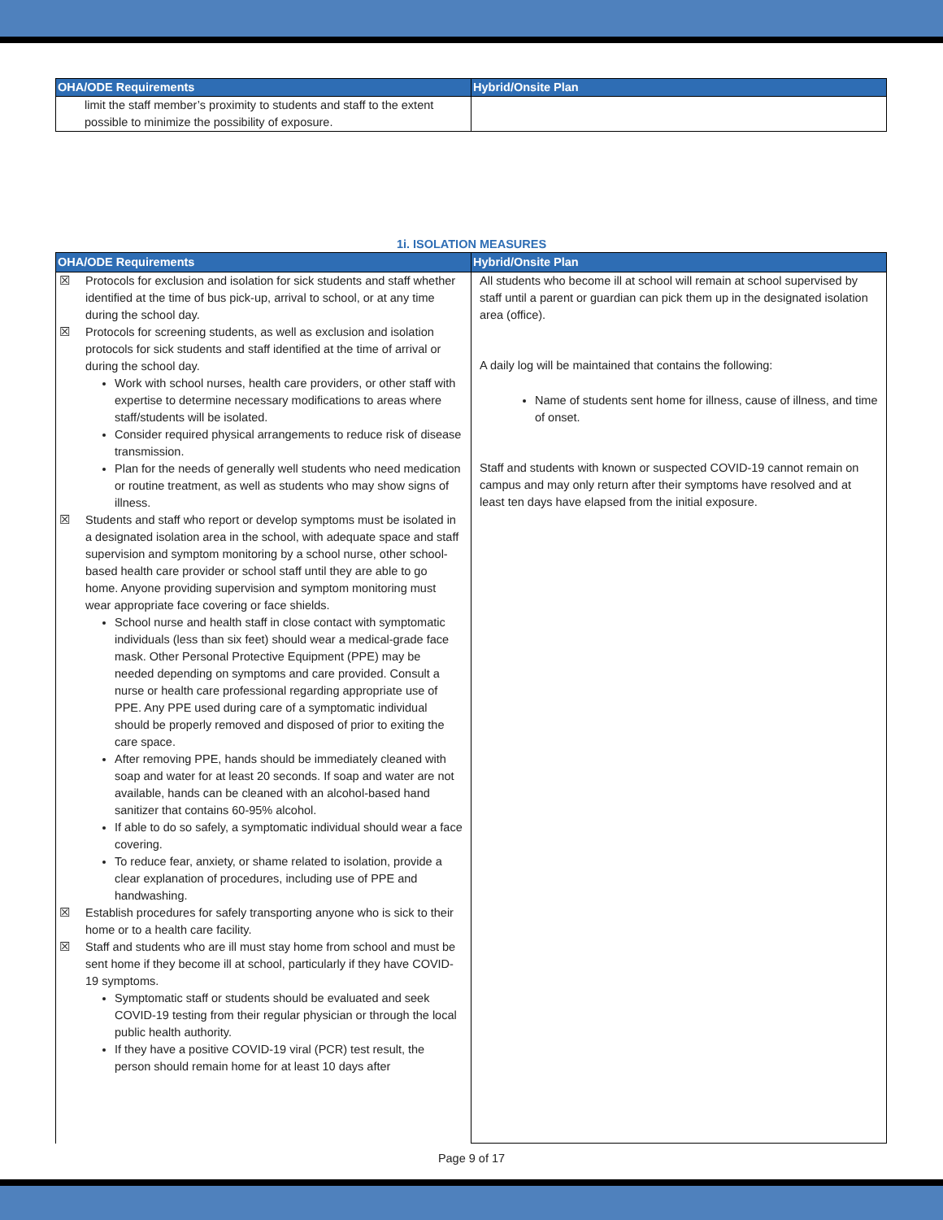| OHA/ODE Requirements | Hybrid/Onsite Plan |
| --- | --- |
| limit the staff member’s proximity to students and staff to the extent possible to minimize the possibility of exposure. | |
1i. ISOLATION MEASURES
| OHA/ODE Requirements | Hybrid/Onsite Plan |
| --- | --- |
| ☒ Protocols for exclusion and isolation for sick students and staff whether identified at the time of bus pick-up, arrival to school, or at any time during the school day. ☒ Protocols for screening students, as well as exclusion and isolation protocols for sick students and staff identified at the time of arrival or during the school day. Work with school nurses, health care providers, or other staff with expertise to determine necessary modifications to areas where staff/students will be isolated. Consider required physical arrangements to reduce risk of disease transmission. Plan for the needs of generally well students who need medication or routine treatment, as well as students who may show signs of illness. ☒ Students and staff who report or develop symptoms must be isolated in a designated isolation area in the school, with adequate space and staff supervision and symptom monitoring by a school nurse, other school-based health care provider or school staff until they are able to go home. Anyone providing supervision and symptom monitoring must wear appropriate face covering or face shields. School nurse and health staff in close contact with symptomatic individuals (less than six feet) should wear a medical-grade face mask. Other Personal Protective Equipment (PPE) may be needed depending on symptoms and care provided. Consult a nurse or health care professional regarding appropriate use of PPE. Any PPE used during care of a symptomatic individual should be properly removed and disposed of prior to exiting the care space. After removing PPE, hands should be immediately cleaned with soap and water for at least 20 seconds. If soap and water are not available, hands can be cleaned with an alcohol-based hand sanitizer that contains 60-95% alcohol. If able to do so safely, a symptomatic individual should wear a face covering. To reduce fear, anxiety, or shame related to isolation, provide a clear explanation of procedures, including use of PPE and handwashing. ☒ Establish procedures for safely transporting anyone who is sick to their home or to a health care facility. ☒ Staff and students who are ill must stay home from school and must be sent home if they become ill at school, particularly if they have COVID-19 symptoms. Symptomatic staff or students should be evaluated and seek COVID-19 testing from their regular physician or through the local public health authority. If they have a positive COVID-19 viral (PCR) test result, the person should remain home for at least 10 days after | All students who become ill at school will remain at school supervised by staff until a parent or guardian can pick them up in the designated isolation area (office). A daily log will be maintained that contains the following: Name of students sent home for illness, cause of illness, and time of onset. Staff and students with known or suspected COVID-19 cannot remain on campus and may only return after their symptoms have resolved and at least ten days have elapsed from the initial exposure. |
Page 9 of 17